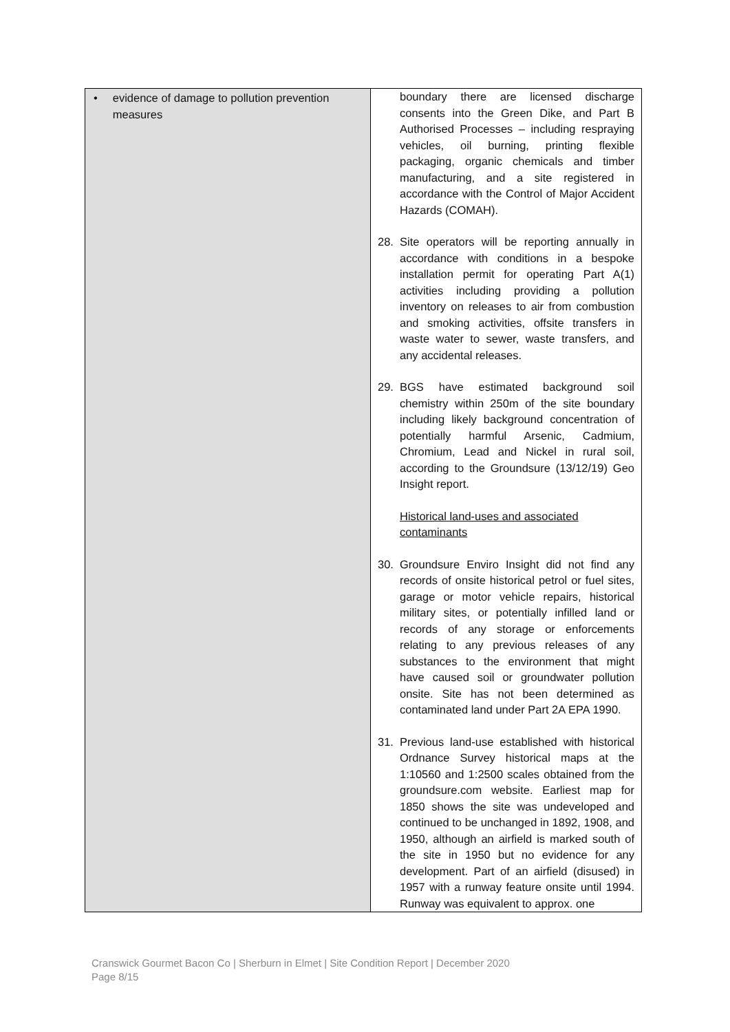| • evidence of damage to pollution prevention measures | boundary there are licensed discharge consents into the Green Dike, and Part B Authorised Processes – including respraying vehicles, oil burning, printing flexible packaging, organic chemicals and timber manufacturing, and a site registered in accordance with the Control of Major Accident Hazards (COMAH). 28. Site operators will be reporting annually in accordance with conditions in a bespoke installation permit for operating Part A(1) activities including providing a pollution inventory on releases to air from combustion and smoking activities, offsite transfers in waste water to sewer, waste transfers, and any accidental releases. 29. BGS have estimated background soil chemistry within 250m of the site boundary including likely background concentration of potentially harmful Arsenic, Cadmium, Chromium, Lead and Nickel in rural soil, according to the Groundsure (13/12/19) Geo Insight report. Historical land-uses and associated contaminants 30. Groundsure Enviro Insight did not find any records of onsite historical petrol or fuel sites, garage or motor vehicle repairs, historical military sites, or potentially infilled land or records of any storage or enforcements relating to any previous releases of any substances to the environment that might have caused soil or groundwater pollution onsite. Site has not been determined as contaminated land under Part 2A EPA 1990. 31. Previous land-use established with historical Ordnance Survey historical maps at the 1:10560 and 1:2500 scales obtained from the groundsure.com website. Earliest map for 1850 shows the site was undeveloped and continued to be unchanged in 1892, 1908, and 1950, although an airfield is marked south of the site in 1950 but no evidence for any development. Part of an airfield (disused) in 1957 with a runway feature onsite until 1994. Runway was equivalent to approx. one |
Cranswick Gourmet Bacon Co | Sherburn in Elmet | Site Condition Report | December 2020
Page 8/15